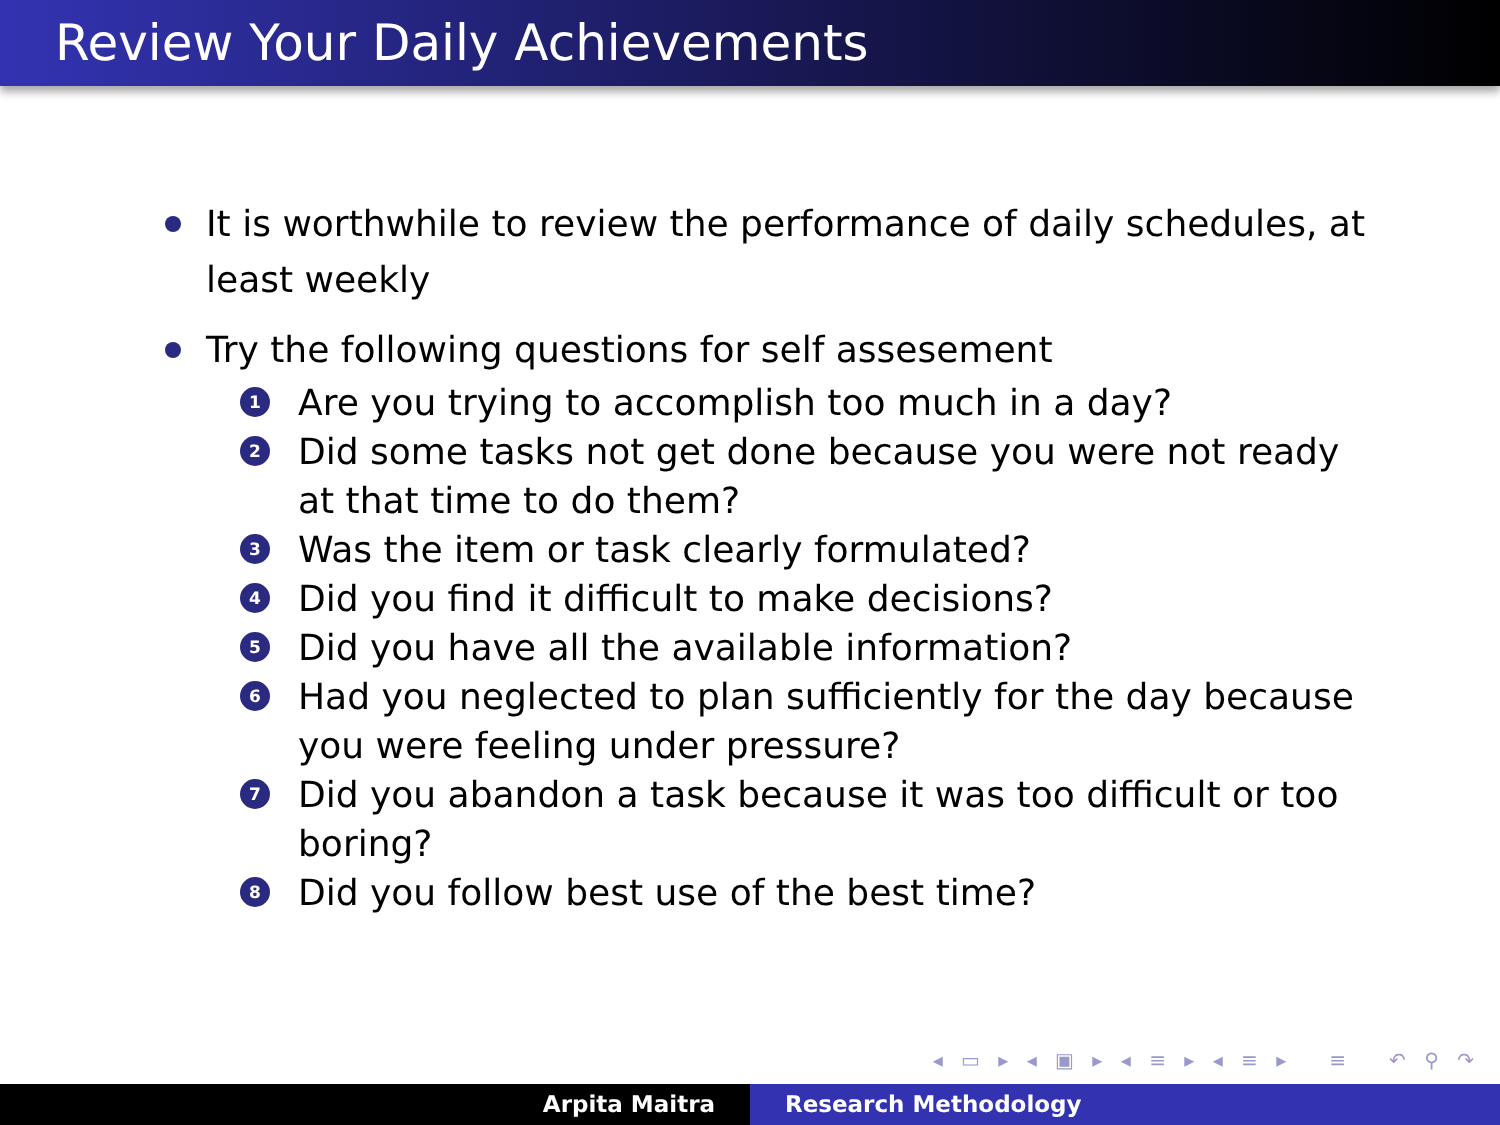Review Your Daily Achievements
It is worthwhile to review the performance of daily schedules, at least weekly
Try the following questions for self assesement
1
Are you trying to accomplish too much in a day?
2
Did some tasks not get done because you were not ready at that time to do them?
3
Was the item or task clearly formulated?
4
Did you find it difficult to make decisions?
5
Did you have all the available information?
6
Had you neglected to plan sufficiently for the day because you were feeling under pressure?
7
Did you abandon a task because it was too difficult or too boring?
8
Did you follow best use of the best time?
◂ ▭ ▸ ◂ ▣ ▸ ◂ ≡ ▸ ◂ ≡ ▸ ≡ ↶ ⚲ ↷
Arpita Maitra Research Methodology